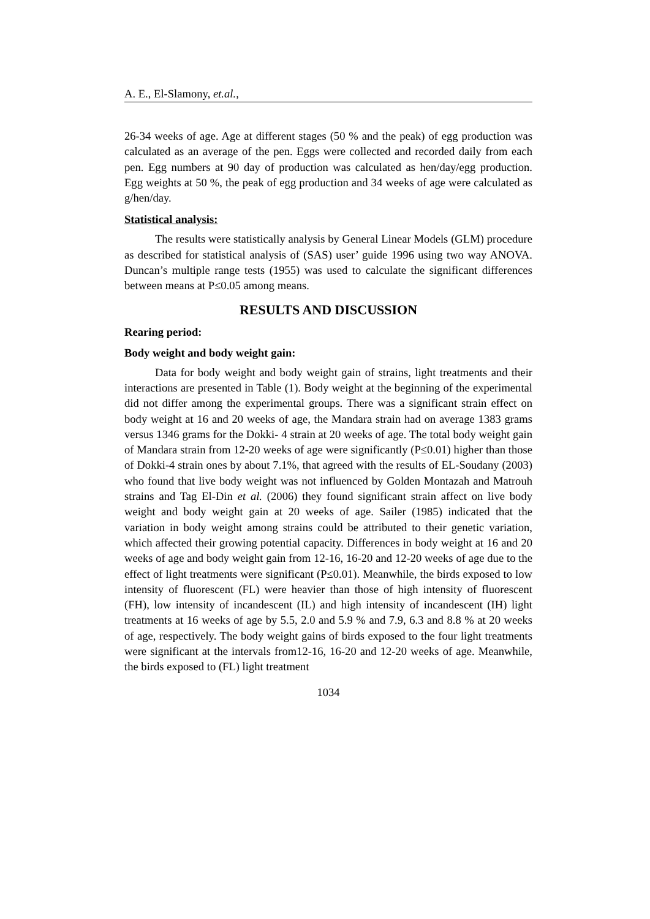A. E., El-Slamony, et.al.,
26-34 weeks of age. Age at different stages (50 % and the peak) of egg production was calculated as an average of the pen. Eggs were collected and recorded daily from each pen. Egg numbers at 90 day of production was calculated as hen/day/egg production. Egg weights at 50 %, the peak of egg production and 34 weeks of age were calculated as g/hen/day.
Statistical analysis:
The results were statistically analysis by General Linear Models (GLM) procedure as described for statistical analysis of (SAS) user’ guide 1996 using two way ANOVA. Duncan’s multiple range tests (1955) was used to calculate the significant differences between means at P≤0.05 among means.
RESULTS AND DISCUSSION
Rearing period:
Body weight and body weight gain:
Data for body weight and body weight gain of strains, light treatments and their interactions are presented in Table (1). Body weight at the beginning of the experimental did not differ among the experimental groups. There was a significant strain effect on body weight at 16 and 20 weeks of age, the Mandara strain had on average 1383 grams versus 1346 grams for the Dokki- 4 strain at 20 weeks of age. The total body weight gain of Mandara strain from 12-20 weeks of age were significantly (P≤0.01) higher than those of Dokki-4 strain ones by about 7.1%, that agreed with the results of EL-Soudany (2003) who found that live body weight was not influenced by Golden Montazah and Matrouh strains and Tag El-Din et al. (2006) they found significant strain affect on live body weight and body weight gain at 20 weeks of age. Sailer (1985) indicated that the variation in body weight among strains could be attributed to their genetic variation, which affected their growing potential capacity. Differences in body weight at 16 and 20 weeks of age and body weight gain from 12-16, 16-20 and 12-20 weeks of age due to the effect of light treatments were significant (P≤0.01). Meanwhile, the birds exposed to low intensity of fluorescent (FL) were heavier than those of high intensity of fluorescent (FH), low intensity of incandescent (IL) and high intensity of incandescent (IH) light treatments at 16 weeks of age by 5.5, 2.0 and 5.9 % and 7.9, 6.3 and 8.8 % at 20 weeks of age, respectively. The body weight gains of birds exposed to the four light treatments were significant at the intervals from12-16, 16-20 and 12-20 weeks of age. Meanwhile, the birds exposed to (FL) light treatment
1034